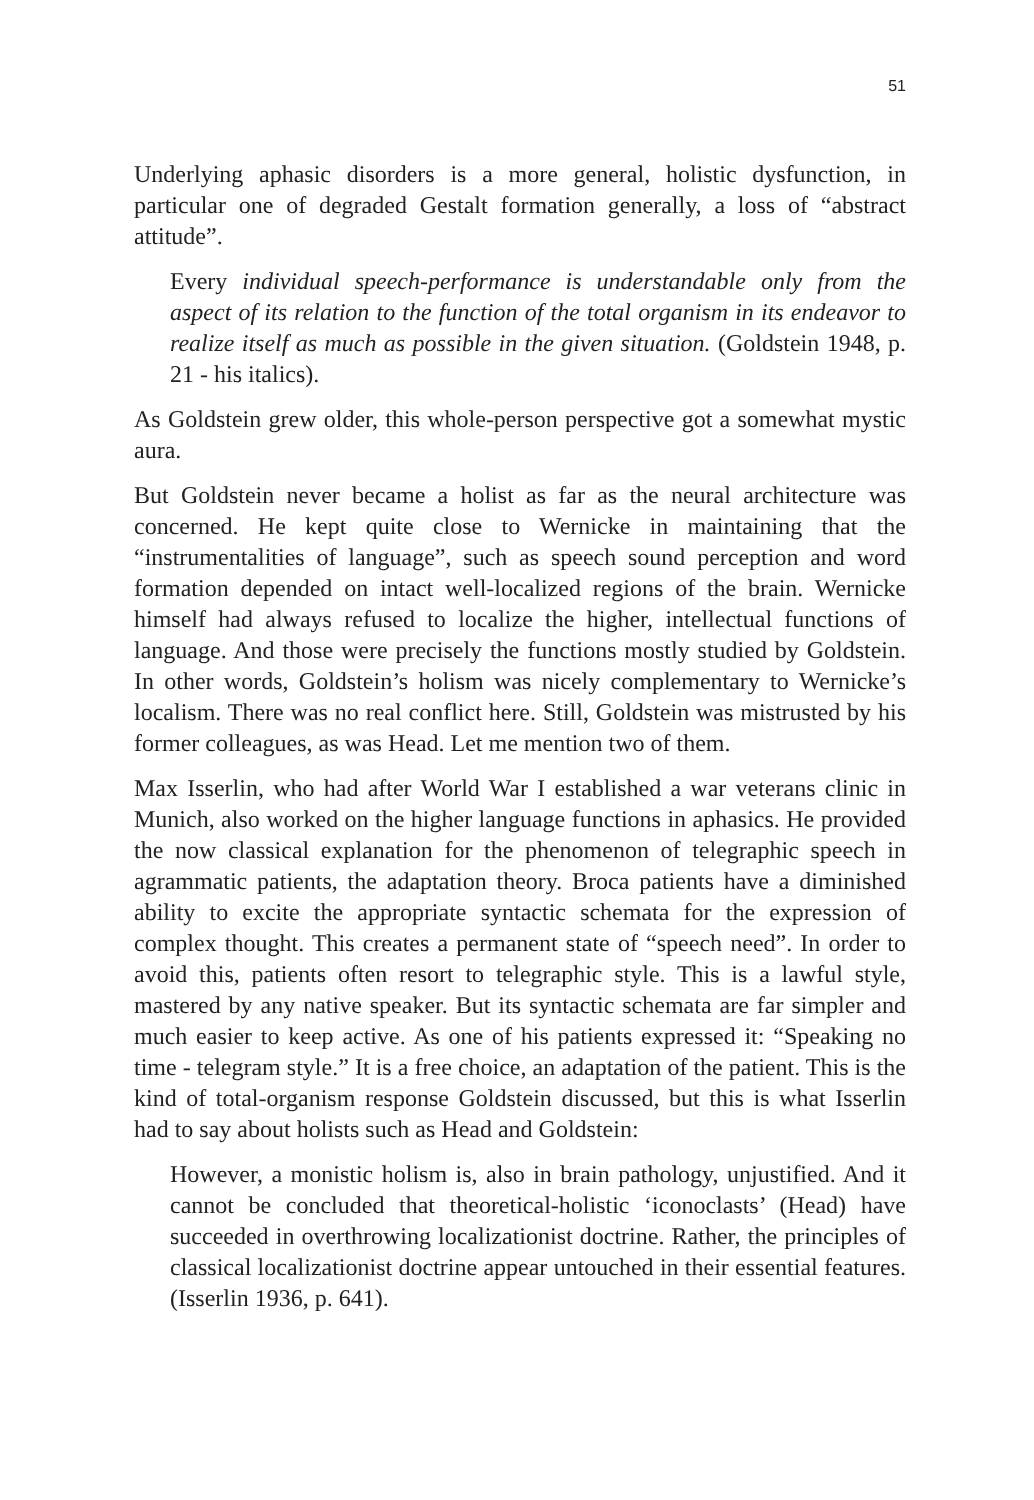51
Underlying aphasic disorders is a more general, holistic dysfunction, in particular one of degraded Gestalt formation generally, a loss of “abstract attitude”.
Every individual speech-performance is understandable only from the aspect of its relation to the function of the total organism in its endeavor to realize itself as much as possible in the given situation. (Goldstein 1948, p. 21 - his italics).
As Goldstein grew older, this whole-person perspective got a somewhat mystic aura.
But Goldstein never became a holist as far as the neural architecture was concerned. He kept quite close to Wernicke in maintaining that the “instrumentalities of language”, such as speech sound perception and word formation depended on intact well-localized regions of the brain. Wernicke himself had always refused to localize the higher, intellectual functions of language. And those were precisely the functions mostly studied by Goldstein. In other words, Goldstein’s holism was nicely complementary to Wernicke’s localism. There was no real conflict here. Still, Goldstein was mistrusted by his former colleagues, as was Head. Let me mention two of them.
Max Isserlin, who had after World War I established a war veterans clinic in Munich, also worked on the higher language functions in aphasics. He provided the now classical explanation for the phenomenon of telegraphic speech in agrammatic patients, the adaptation theory. Broca patients have a diminished ability to excite the appropriate syntactic schemata for the expression of complex thought. This creates a permanent state of “speech need”. In order to avoid this, patients often resort to telegraphic style. This is a lawful style, mastered by any native speaker. But its syntactic schemata are far simpler and much easier to keep active. As one of his patients expressed it: “Speaking no time - telegram style.” It is a free choice, an adaptation of the patient. This is the kind of total-organism response Goldstein discussed, but this is what Isserlin had to say about holists such as Head and Goldstein:
However, a monistic holism is, also in brain pathology, unjustified. And it cannot be concluded that theoretical-holistic ‘iconoclasts’ (Head) have succeeded in overthrowing localizationist doctrine. Rather, the principles of classical localizationist doctrine appear untouched in their essential features. (Isserlin 1936, p. 641).